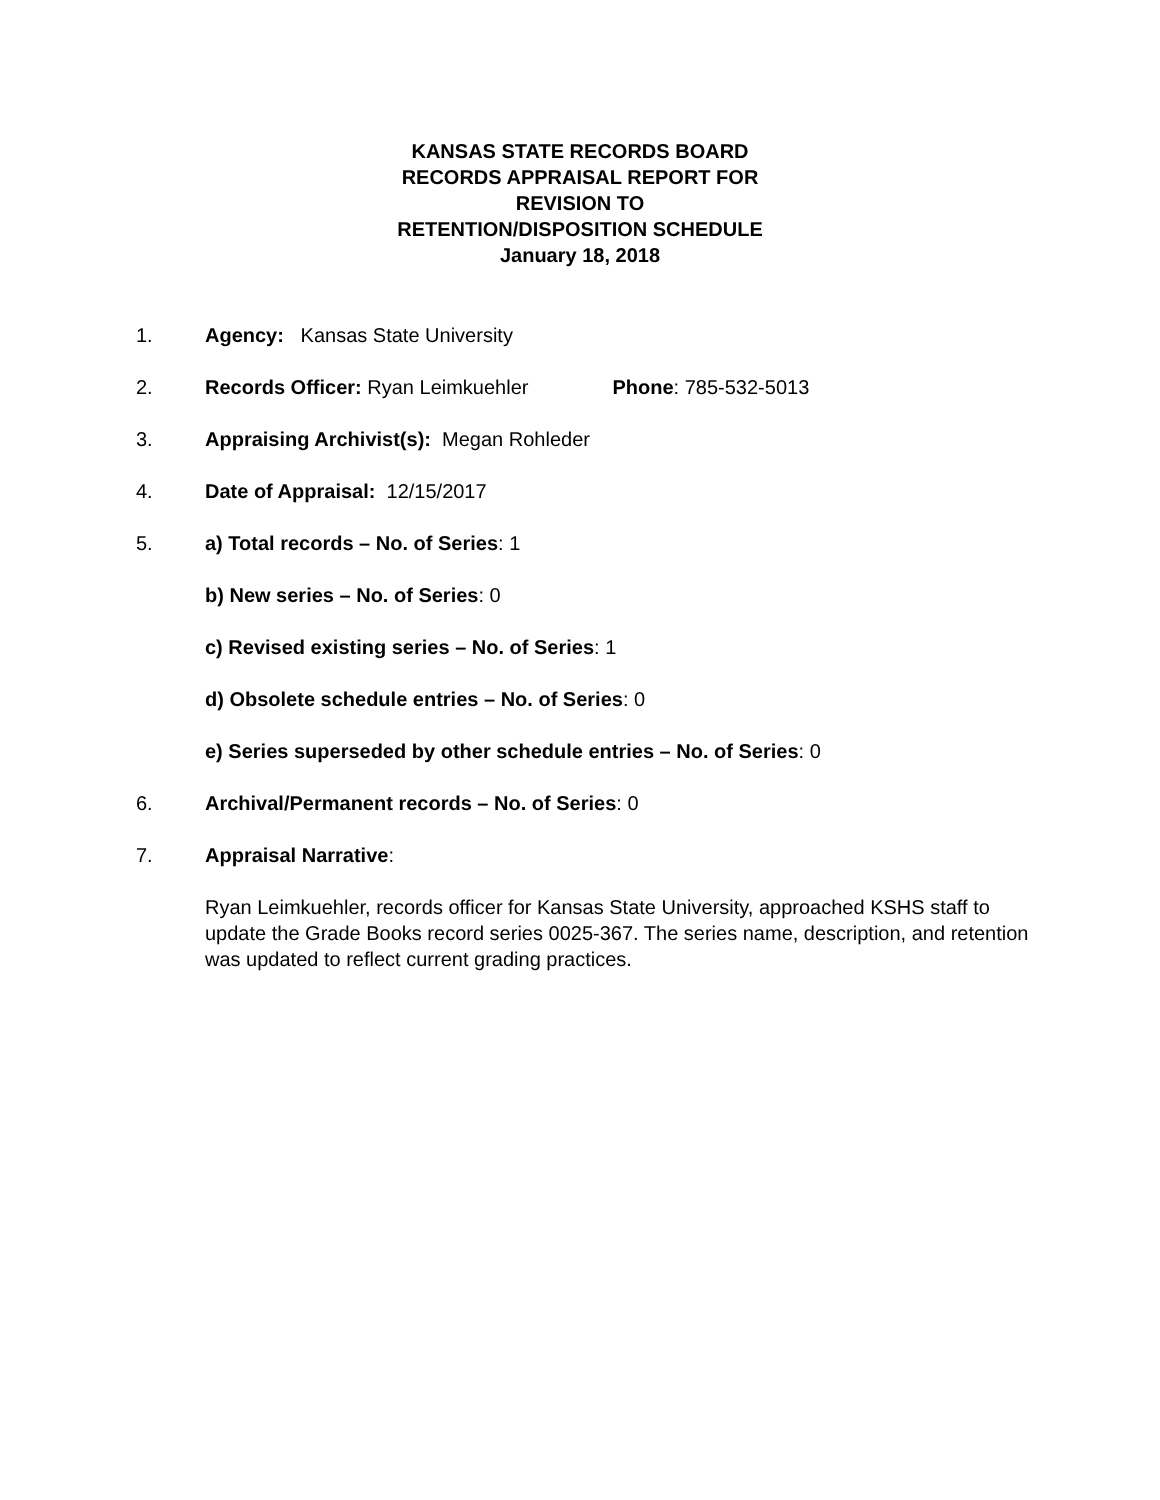KANSAS STATE RECORDS BOARD
RECORDS APPRAISAL REPORT FOR
REVISION TO
RETENTION/DISPOSITION SCHEDULE
January 18, 2018
1. Agency: Kansas State University
2. Records Officer: Ryan Leimkuehler Phone: 785-532-5013
3. Appraising Archivist(s): Megan Rohleder
4. Date of Appraisal: 12/15/2017
5. a) Total records – No. of Series: 1
b) New series – No. of Series: 0
c) Revised existing series – No. of Series: 1
d) Obsolete schedule entries – No. of Series: 0
e) Series superseded by other schedule entries – No. of Series: 0
6. Archival/Permanent records – No. of Series: 0
7. Appraisal Narrative:
Ryan Leimkuehler, records officer for Kansas State University, approached KSHS staff to update the Grade Books record series 0025-367. The series name, description, and retention was updated to reflect current grading practices.